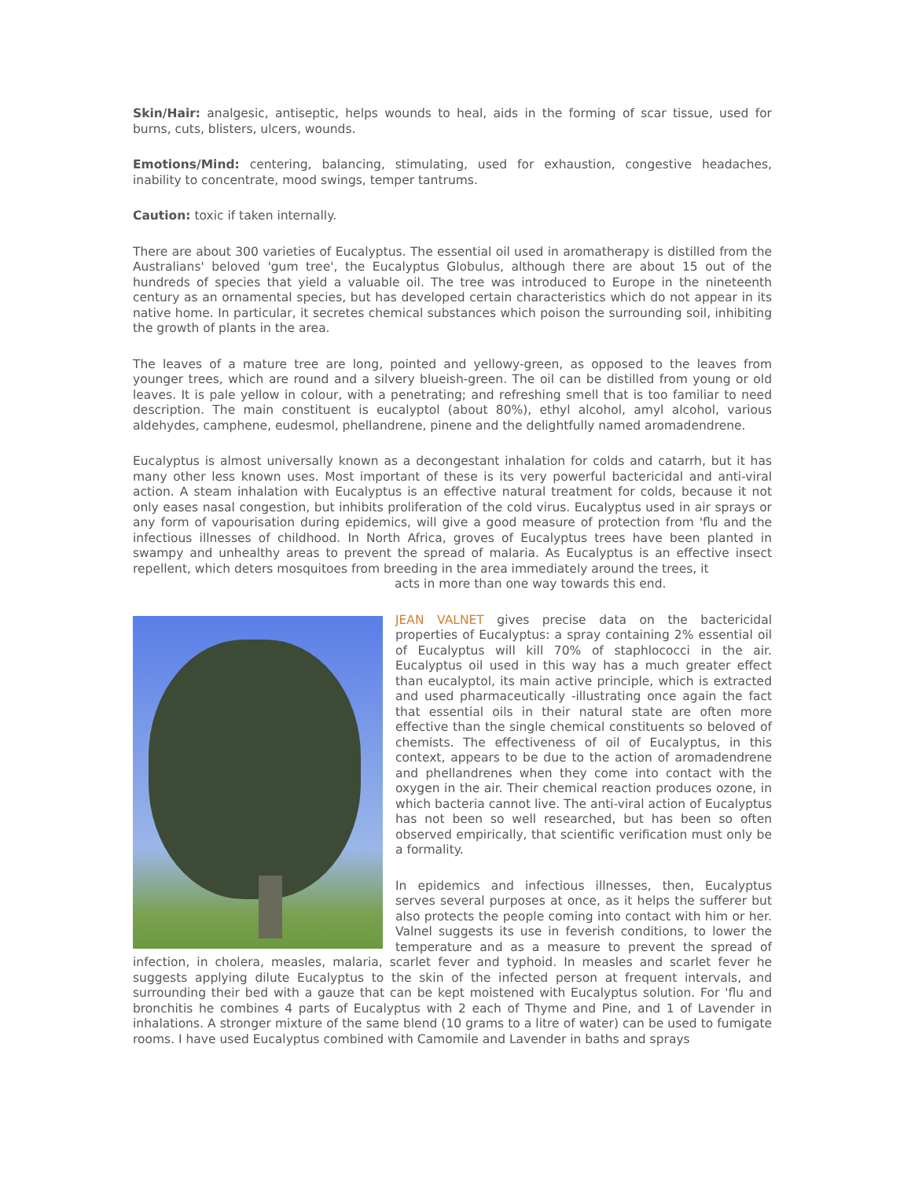Skin/Hair: analgesic, antiseptic, helps wounds to heal, aids in the forming of scar tissue, used for burns, cuts, blisters, ulcers, wounds.
Emotions/Mind: centering, balancing, stimulating, used for exhaustion, congestive headaches, inability to concentrate, mood swings, temper tantrums.
Caution: toxic if taken internally.
There are about 300 varieties of Eucalyptus. The essential oil used in aromatherapy is distilled from the Australians' beloved 'gum tree', the Eucalyptus Globulus, although there are about 15 out of the hundreds of species that yield a valuable oil. The tree was introduced to Europe in the nineteenth century as an ornamental species, but has developed certain characteristics which do not appear in its native home. In particular, it secretes chemical substances which poison the surrounding soil, inhibiting the growth of plants in the area.
The leaves of a mature tree are long, pointed and yellowy-green, as opposed to the leaves from younger trees, which are round and a silvery blueish-green. The oil can be distilled from young or old leaves. It is pale yellow in colour, with a penetrating; and refreshing smell that is too familiar to need description. The main constituent is eucalyptol (about 80%), ethyl alcohol, amyl alcohol, various aldehydes, camphene, eudesmol, phellandrene, pinene and the delightfully named aromadendrene.
Eucalyptus is almost universally known as a decongestant inhalation for colds and catarrh, but it has many other less known uses. Most important of these is its very powerful bactericidal and anti-viral action. A steam inhalation with Eucalyptus is an effective natural treatment for colds, because it not only eases nasal congestion, but inhibits proliferation of the cold virus. Eucalyptus used in air sprays or any form of vapourisation during epidemics, will give a good measure of protection from 'flu and the infectious illnesses of childhood. In North Africa, groves of Eucalyptus trees have been planted in swampy and unhealthy areas to prevent the spread of malaria. As Eucalyptus is an effective insect repellent, which deters mosquitoes from breeding in the area immediately around the trees, it
acts in more than one way towards this end.
JEAN VALNET gives precise data on the bactericidal properties of Eucalyptus: a spray containing 2% essential oil of Eucalyptus will kill 70% of staphlococci in the air. Eucalyptus oil used in this way has a much greater effect than eucalyptol, its main active principle, which is extracted and used pharmaceutically -illustrating once again the fact that essential oils in their natural state are often more effective than the single chemical constituents so beloved of chemists. The effectiveness of oil of Eucalyptus, in this context, appears to be due to the action of aromadendrene and phellandrenes when they come into contact with the oxygen in the air. Their chemical reaction produces ozone, in which bacteria cannot live. The anti-viral action of Eucalyptus has not been so well researched, but has been so often observed empirically, that scientific verification must only be a formality.
In epidemics and infectious illnesses, then, Eucalyptus serves several purposes at once, as it helps the sufferer but also protects the people coming into contact with him or her. Valnel suggests its use in feverish conditions, to lower the temperature and as a measure to prevent the spread of infection, in cholera, measles, malaria, scarlet fever and typhoid. In measles and scarlet fever he suggests applying dilute Eucalyptus to the skin of the infected person at frequent intervals, and surrounding their bed with a gauze that can be kept moistened with Eucalyptus solution. For 'flu and bronchitis he combines 4 parts of Eucalyptus with 2 each of Thyme and Pine, and 1 of Lavender in inhalations. A stronger mixture of the same blend (10 grams to a litre of water) can be used to fumigate rooms. I have used Eucalyptus combined with Camomile and Lavender in baths and sprays